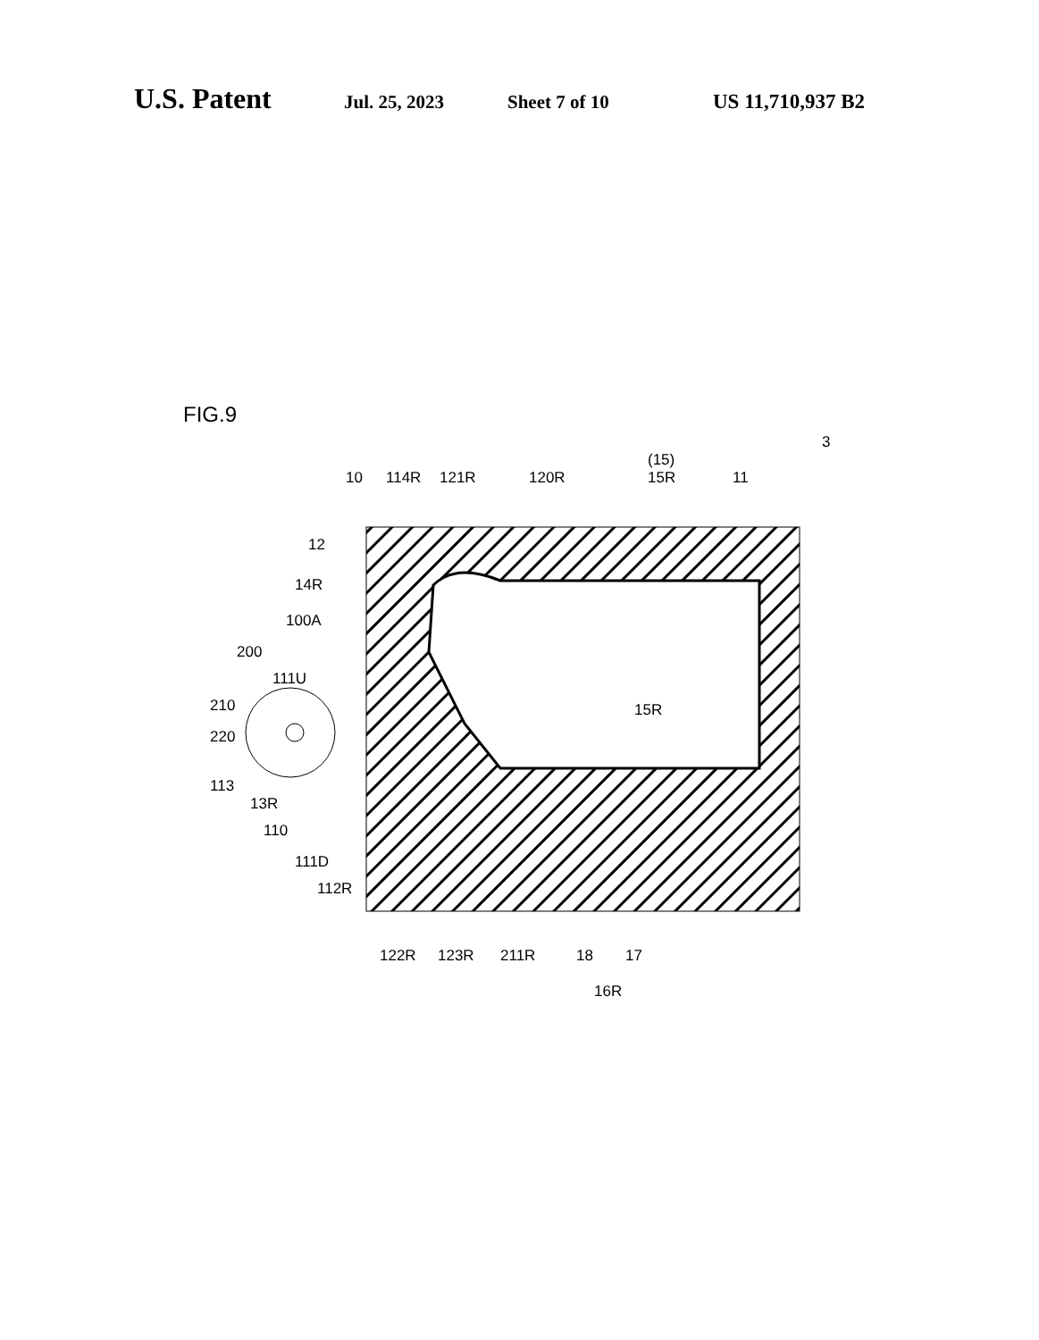U.S. Patent Jul. 25, 2023 Sheet 7 of 10 US 11,710,937 B2
FIG.9
10
114R
121R
120R
(15)
15R
11
3
12
14R
100A
200
111U
210
220
113
13R
110
111D
112R
15R
122R
123R
211R
18
17
16R